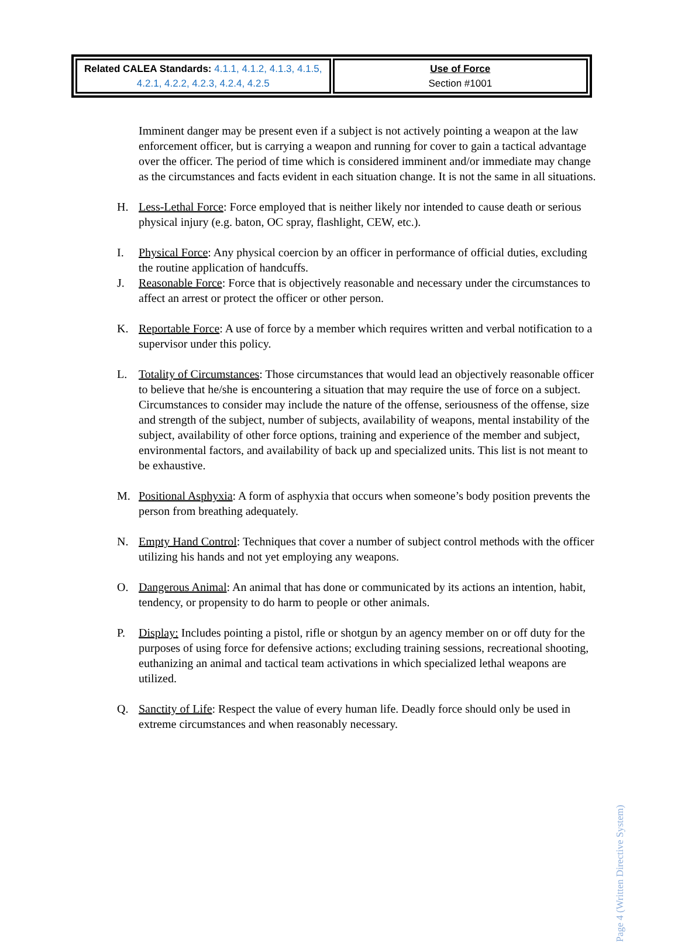| Related CALEA Standards: 4.1.1, 4.1.2, 4.1.3, 4.1.5, 4.2.1, 4.2.2, 4.2.3, 4.2.4, 4.2.5 | Use of Force Section #1001 |
Imminent danger may be present even if a subject is not actively pointing a weapon at the law enforcement officer, but is carrying a weapon and running for cover to gain a tactical advantage over the officer. The period of time which is considered imminent and/or immediate may change as the circumstances and facts evident in each situation change. It is not the same in all situations.
H. Less-Lethal Force: Force employed that is neither likely nor intended to cause death or serious physical injury (e.g. baton, OC spray, flashlight, CEW, etc.).
I. Physical Force: Any physical coercion by an officer in performance of official duties, excluding the routine application of handcuffs.
J. Reasonable Force: Force that is objectively reasonable and necessary under the circumstances to affect an arrest or protect the officer or other person.
K. Reportable Force: A use of force by a member which requires written and verbal notification to a supervisor under this policy.
L. Totality of Circumstances: Those circumstances that would lead an objectively reasonable officer to believe that he/she is encountering a situation that may require the use of force on a subject. Circumstances to consider may include the nature of the offense, seriousness of the offense, size and strength of the subject, number of subjects, availability of weapons, mental instability of the subject, availability of other force options, training and experience of the member and subject, environmental factors, and availability of back up and specialized units. This list is not meant to be exhaustive.
M. Positional Asphyxia: A form of asphyxia that occurs when someone’s body position prevents the person from breathing adequately.
N. Empty Hand Control: Techniques that cover a number of subject control methods with the officer utilizing his hands and not yet employing any weapons.
O. Dangerous Animal: An animal that has done or communicated by its actions an intention, habit, tendency, or propensity to do harm to people or other animals.
P. Display: Includes pointing a pistol, rifle or shotgun by an agency member on or off duty for the purposes of using force for defensive actions; excluding training sessions, recreational shooting, euthanizing an animal and tactical team activations in which specialized lethal weapons are utilized.
Q. Sanctity of Life: Respect the value of every human life. Deadly force should only be used in extreme circumstances and when reasonably necessary.
Page 4 (Written Directive System)